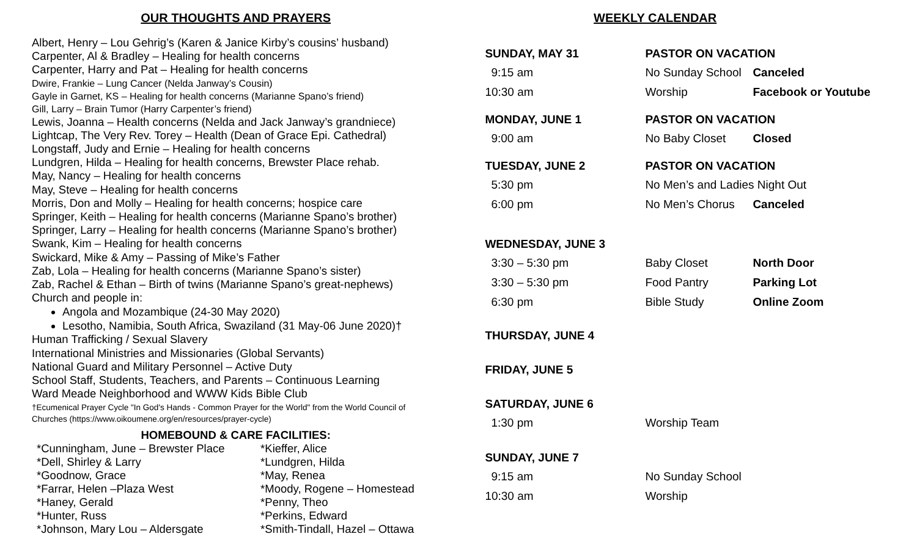OUR THOUGHTS AND PRAYERS
Albert, Henry – Lou Gehrig’s (Karen & Janice Kirby’s cousins’ husband)
Carpenter, Al & Bradley – Healing for health concerns
Carpenter, Harry and Pat – Healing for health concerns
Dwire, Frankie – Lung Cancer (Nelda Janway’s Cousin)
Gayle in Garnet, KS – Healing for health concerns (Marianne Spano’s friend)
Gill, Larry – Brain Tumor (Harry Carpenter’s friend)
Lewis, Joanna – Health concerns (Nelda and Jack Janway’s grandniece)
Lightcap, The Very Rev. Torey – Health (Dean of Grace Epi. Cathedral)
Longstaff, Judy and Ernie – Healing for health concerns
Lundgren, Hilda – Healing for health concerns, Brewster Place rehab.
May, Nancy – Healing for health concerns
May, Steve – Healing for health concerns
Morris, Don and Molly – Healing for health concerns; hospice care
Springer, Keith – Healing for health concerns (Marianne Spano’s brother)
Springer, Larry – Healing for health concerns (Marianne Spano’s brother)
Swank, Kim – Healing for health concerns
Swickard, Mike & Amy – Passing of Mike’s Father
Zab, Lola – Healing for health concerns (Marianne Spano’s sister)
Zab, Rachel & Ethan – Birth of twins (Marianne Spano’s great-nephews)
Church and people in:
Angola and Mozambique (24-30 May 2020)
Lesotho, Namibia, South Africa, Swaziland (31 May-06 June 2020)†
Human Trafficking / Sexual Slavery
International Ministries and Missionaries (Global Servants)
National Guard and Military Personnel – Active Duty
School Staff, Students, Teachers, and Parents – Continuous Learning
Ward Meade Neighborhood and WWW Kids Bible Club
†Ecumenical Prayer Cycle "In God's Hands - Common Prayer for the World" from the World Council of Churches (https://www.oikoumene.org/en/resources/prayer-cycle)
HOMEBOUND & CARE FACILITIES:
| *Cunningham, June – Brewster Place | *Kieffer, Alice |
| *Dell, Shirley & Larry | *Lundgren, Hilda |
| *Goodnow, Grace | *May, Renea |
| *Farrar, Helen –Plaza West | *Moody, Rogene – Homestead |
| *Haney, Gerald | *Penny, Theo |
| *Hunter, Russ | *Perkins, Edward |
| *Johnson, Mary Lou – Aldersgate | *Smith-Tindall, Hazel – Ottawa |
WEEKLY CALENDAR
| SUNDAY, MAY 31 | PASTOR ON VACATION | |
| 9:15 am | No Sunday School | Canceled |
| 10:30 am | Worship | Facebook or Youtube |
| MONDAY, JUNE 1 | PASTOR ON VACATION | |
| 9:00 am | No Baby Closet | Closed |
| TUESDAY, JUNE 2 | PASTOR ON VACATION | |
| 5:30 pm | No Men’s and Ladies Night Out | |
| 6:00 pm | No Men’s Chorus | Canceled |
| WEDNESDAY, JUNE 3 | | |
| 3:30 – 5:30 pm | Baby Closet | North Door |
| 3:30 – 5:30 pm | Food Pantry | Parking Lot |
| 6:30 pm | Bible Study | Online Zoom |
| THURSDAY, JUNE 4 | | |
| FRIDAY, JUNE 5 | | |
| SATURDAY, JUNE 6 | | |
| 1:30 pm | Worship Team | |
| SUNDAY, JUNE 7 | | |
| 9:15 am | No Sunday School | |
| 10:30 am | Worship | |